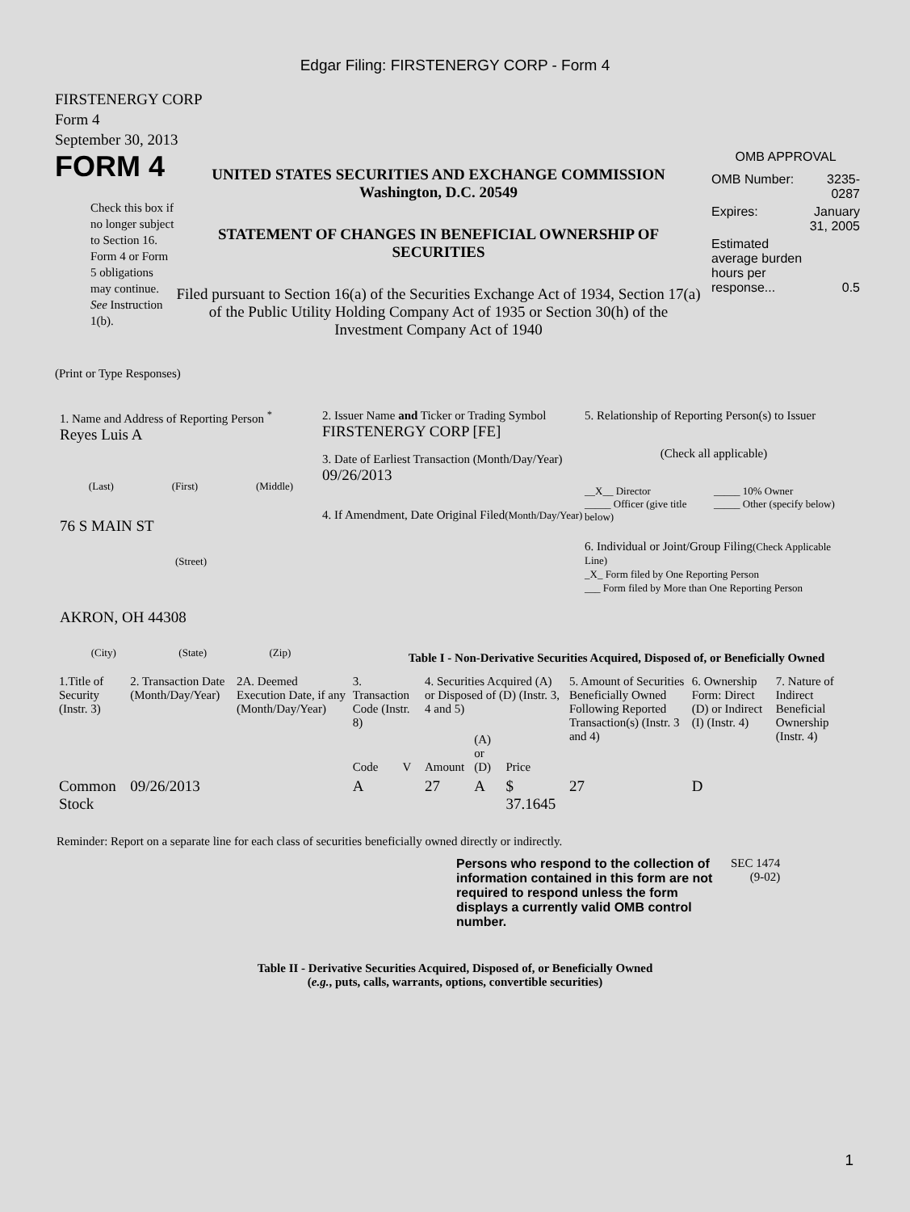Edgar Filing: FIRSTENERGY CORP - Form 4
FIRSTENERGY CORP
Form 4
September 30, 2013
FORM 4
Check this box if no longer subject to Section 16. Form 4 or Form 5 obligations may continue. See Instruction 1(b).
UNITED STATES SECURITIES AND EXCHANGE COMMISSION
Washington, D.C. 20549
STATEMENT OF CHANGES IN BENEFICIAL OWNERSHIP OF SECURITIES
Filed pursuant to Section 16(a) of the Securities Exchange Act of 1934, Section 17(a) of the Public Utility Holding Company Act of 1935 or Section 30(h) of the Investment Company Act of 1940
OMB APPROVAL
| OMB Number: | 3235-0287 |
| Expires: | January 31, 2005 |
| Estimated average burden hours per response... | 0.5 |
(Print or Type Responses)
1. Name and Address of Reporting Person <sup>*</sup>
Reyes Luis A
(Last) (First) (Middle)
76 S MAIN ST
(Street)
AKRON, OH 44308
(City) (State) (Zip)
2. Issuer Name and Ticker or Trading Symbol
FIRSTENERGY CORP [FE]
3. Date of Earliest Transaction (Month/Day/Year)
09/26/2013
4. If Amendment, Date Original Filed(Month/Day/Year)
5. Relationship of Reporting Person(s) to Issuer
(Check all applicable)
__X__ Director
_____ Officer (give title below)
_____ 10% Owner
_____ Other (specify below)
6. Individual or Joint/Group Filing(Check Applicable Line)
_X_ Form filed by One Reporting Person
___ Form filed by More than One Reporting Person
Table I - Non-Derivative Securities Acquired, Disposed of, or Beneficially Owned
| 1.Title of Security (Instr. 3) | 2. Transaction Date (Month/Day/Year) | 2A. Deemed Execution Date, if any (Month/Day/Year) | 3. Transaction Code (Instr. 8) | | 4. Securities Acquired (A) or Disposed of (D) (Instr. 3, 4 and 5) | | | 5. Amount of Securities Beneficially Owned Following Reported Transaction(s) (Instr. 3 and 4) | 6. Ownership Form: Direct (D) or Indirect (I) (Instr. 4) | 7. Nature of Indirect Beneficial Ownership (Instr. 4) |
| --- | --- | --- | --- | --- | --- | --- | --- | --- | --- | --- |
| | | | Code | V | Amount | (A) or (D) | Price | | | |
| Common Stock | 09/26/2013 | | A | | 27 | A | $ 37.1645 | 27 | D | |
Reminder: Report on a separate line for each class of securities beneficially owned directly or indirectly.
Persons who respond to the collection of information contained in this form are not required to respond unless the form displays a currently valid OMB control number.
SEC 1474
(9-02)
Table II - Derivative Securities Acquired, Disposed of, or Beneficially Owned
(e.g., puts, calls, warrants, options, convertible securities)
1